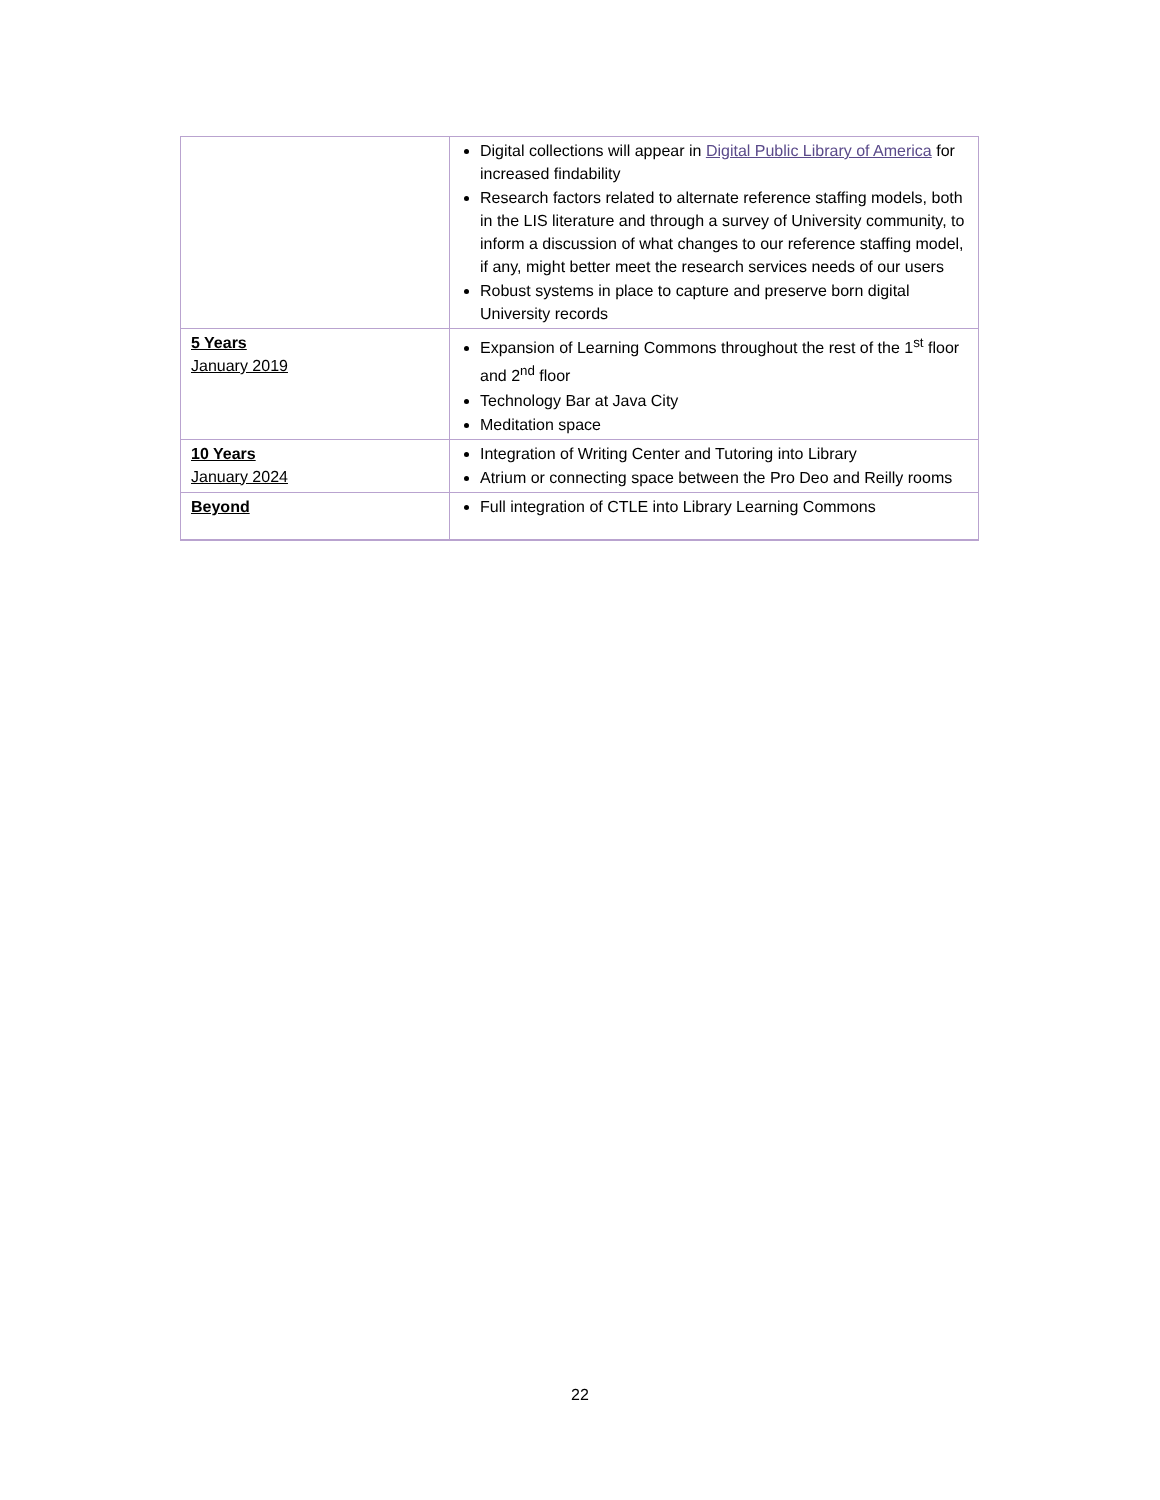| | Digital collections will appear in Digital Public Library of America for increased findability Research factors related to alternate reference staffing models, both in the LIS literature and through a survey of University community, to inform a discussion of what changes to our reference staffing model, if any, might better meet the research services needs of our users Robust systems in place to capture and preserve born digital University records |
| 5 Years January 2019 | Expansion of Learning Commons throughout the rest of the 1<sup>st</sup> floor and 2<sup>nd</sup> floor Technology Bar at Java City Meditation space |
| 10 Years January 2024 | Integration of Writing Center and Tutoring into Library Atrium or connecting space between the Pro Deo and Reilly rooms |
| Beyond | Full integration of CTLE into Library Learning Commons |
22